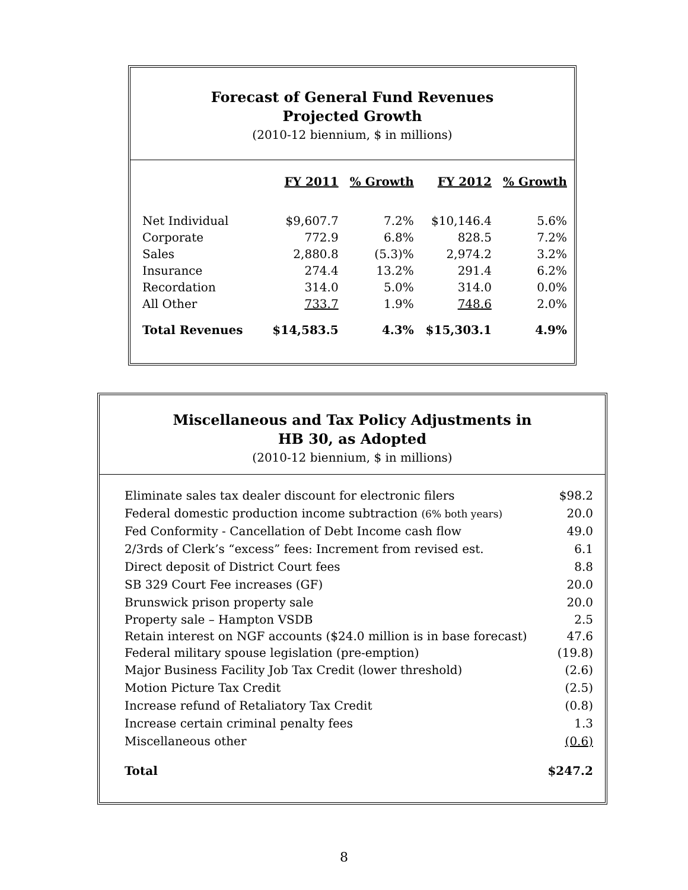Forecast of General Fund Revenues
Projected Growth
(2010-12 biennium, $ in millions)
| | FY 2011 | % Growth | FY 2012 | % Growth |
| --- | --- | --- | --- | --- |
| Net Individual | $9,607.7 | 7.2% | $10,146.4 | 5.6% |
| Corporate | 772.9 | 6.8% | 828.5 | 7.2% |
| Sales | 2,880.8 | (5.3)% | 2,974.2 | 3.2% |
| Insurance | 274.4 | 13.2% | 291.4 | 6.2% |
| Recordation | 314.0 | 5.0% | 314.0 | 0.0% |
| All Other | 733.7 | 1.9% | 748.6 | 2.0% |
| Total Revenues | $14,583.5 | 4.3% | $15,303.1 | 4.9% |
Miscellaneous and Tax Policy Adjustments in
HB 30, as Adopted
(2010-12 biennium, $ in millions)
| Eliminate sales tax dealer discount for electronic filers | $98.2 |
| Federal domestic production income subtraction (6% both years) | 20.0 |
| Fed Conformity - Cancellation of Debt Income cash flow | 49.0 |
| 2/3rds of Clerk’s “excess” fees: Increment from revised est. | 6.1 |
| Direct deposit of District Court fees | 8.8 |
| SB 329 Court Fee increases (GF) | 20.0 |
| Brunswick prison property sale | 20.0 |
| Property sale – Hampton VSDB | 2.5 |
| Retain interest on NGF accounts ($24.0 million is in base forecast) | 47.6 |
| Federal military spouse legislation (pre-emption) | (19.8) |
| Major Business Facility Job Tax Credit (lower threshold) | (2.6) |
| Motion Picture Tax Credit | (2.5) |
| Increase refund of Retaliatory Tax Credit | (0.8) |
| Increase certain criminal penalty fees | 1.3 |
| Miscellaneous other | (0.6) |
| Total | $247.2 |
8